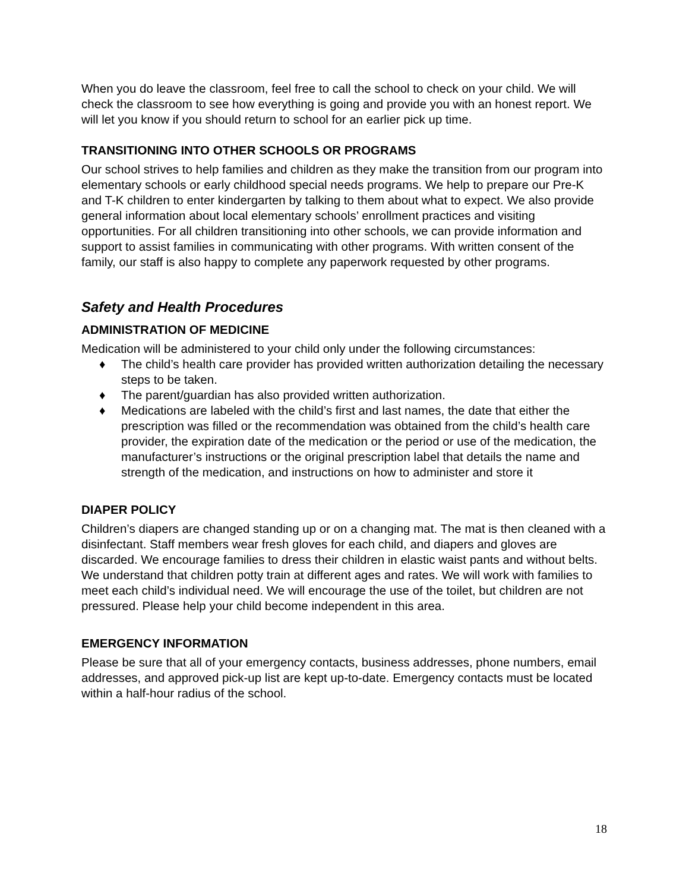When you do leave the classroom, feel free to call the school to check on your child. We will check the classroom to see how everything is going and provide you with an honest report. We will let you know if you should return to school for an earlier pick up time.
TRANSITIONING INTO OTHER SCHOOLS OR PROGRAMS
Our school strives to help families and children as they make the transition from our program into elementary schools or early childhood special needs programs. We help to prepare our Pre-K and T-K children to enter kindergarten by talking to them about what to expect. We also provide general information about local elementary schools’ enrollment practices and visiting opportunities. For all children transitioning into other schools, we can provide information and support to assist families in communicating with other programs. With written consent of the family, our staff is also happy to complete any paperwork requested by other programs.
Safety and Health Procedures
ADMINISTRATION OF MEDICINE
Medication will be administered to your child only under the following circumstances:
♦ The child’s health care provider has provided written authorization detailing the necessary steps to be taken.
♦ The parent/guardian has also provided written authorization.
♦ Medications are labeled with the child’s first and last names, the date that either the prescription was filled or the recommendation was obtained from the child’s health care provider, the expiration date of the medication or the period or use of the medication, the manufacturer’s instructions or the original prescription label that details the name and strength of the medication, and instructions on how to administer and store it
DIAPER POLICY
Children’s diapers are changed standing up or on a changing mat. The mat is then cleaned with a disinfectant. Staff members wear fresh gloves for each child, and diapers and gloves are discarded. We encourage families to dress their children in elastic waist pants and without belts. We understand that children potty train at different ages and rates. We will work with families to meet each child’s individual need. We will encourage the use of the toilet, but children are not pressured. Please help your child become independent in this area.
EMERGENCY INFORMATION
Please be sure that all of your emergency contacts, business addresses, phone numbers, email addresses, and approved pick-up list are kept up-to-date. Emergency contacts must be located within a half-hour radius of the school.
18